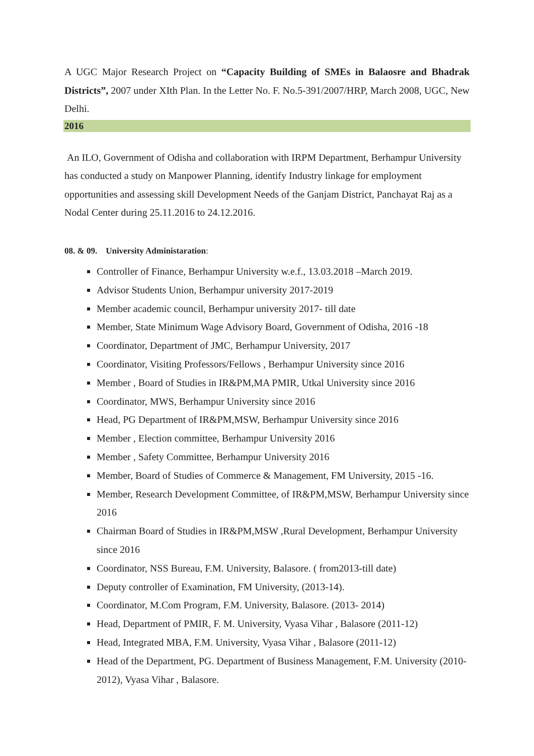A UGC Major Research Project on “Capacity Building of SMEs in Balaosre and Bhadrak Districts”, 2007 under XIth Plan. In the Letter No. F. No.5-391/2007/HRP, March 2008, UGC, New Delhi.
2016
An ILO, Government of Odisha and collaboration with IRPM Department, Berhampur University has conducted a study on Manpower Planning, identify Industry linkage for employment opportunities and assessing skill Development Needs of the Ganjam District, Panchayat Raj as a Nodal Center during 25.11.2016 to 24.12.2016.
08. & 09. University Administaration:
Controller of Finance, Berhampur University w.e.f., 13.03.2018 –March 2019.
Advisor Students Union, Berhampur university 2017-2019
Member academic council, Berhampur university 2017- till date
Member, State Minimum Wage Advisory Board, Government of Odisha, 2016 -18
Coordinator, Department of JMC, Berhampur University, 2017
Coordinator, Visiting Professors/Fellows , Berhampur University since 2016
Member , Board of Studies in IR&PM,MA PMIR, Utkal University since 2016
Coordinator, MWS, Berhampur University since 2016
Head, PG Department of IR&PM,MSW, Berhampur University since 2016
Member , Election committee, Berhampur University 2016
Member , Safety Committee, Berhampur University 2016
Member, Board of Studies of Commerce & Management, FM University, 2015 -16.
Member, Research Development Committee, of IR&PM,MSW, Berhampur University since 2016
Chairman Board of Studies in IR&PM,MSW ,Rural Development, Berhampur University since 2016
Coordinator, NSS Bureau, F.M. University, Balasore. ( from2013-till date)
Deputy controller of Examination, FM University, (2013-14).
Coordinator, M.Com Program, F.M. University, Balasore. (2013- 2014)
Head, Department of PMIR, F. M. University, Vyasa Vihar , Balasore (2011-12)
Head, Integrated MBA, F.M. University, Vyasa Vihar , Balasore (2011-12)
Head of the Department, PG. Department of Business Management, F.M. University (2010-2012), Vyasa Vihar , Balasore.